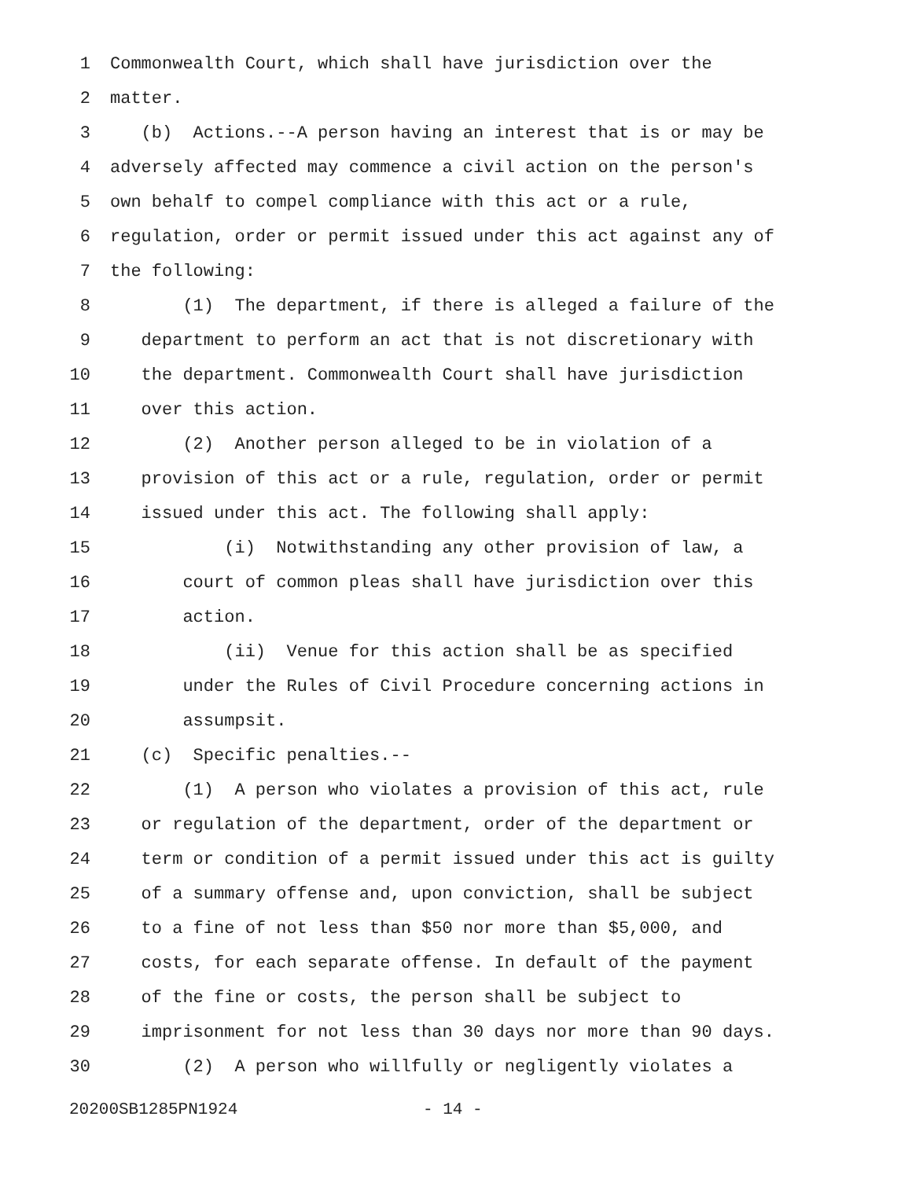1 Commonwealth Court, which shall have jurisdiction over the
2 matter.
3 (b) Actions.--A person having an interest that is or may be
4 adversely affected may commence a civil action on the person's
5 own behalf to compel compliance with this act or a rule,
6 regulation, order or permit issued under this act against any of
7 the following:
8 (1) The department, if there is alleged a failure of the
9 department to perform an act that is not discretionary with
10 the department. Commonwealth Court shall have jurisdiction
11 over this action.
12 (2) Another person alleged to be in violation of a
13 provision of this act or a rule, regulation, order or permit
14 issued under this act. The following shall apply:
15 (i) Notwithstanding any other provision of law, a
16 court of common pleas shall have jurisdiction over this
17 action.
18 (ii) Venue for this action shall be as specified
19 under the Rules of Civil Procedure concerning actions in
20 assumpsit.
21 (c) Specific penalties.--
22 (1) A person who violates a provision of this act, rule
23 or regulation of the department, order of the department or
24 term or condition of a permit issued under this act is guilty
25 of a summary offense and, upon conviction, shall be subject
26 to a fine of not less than $50 nor more than $5,000, and
27 costs, for each separate offense. In default of the payment
28 of the fine or costs, the person shall be subject to
29 imprisonment for not less than 30 days nor more than 90 days.
30 (2) A person who willfully or negligently violates a
20200SB1285PN1924 - 14 -